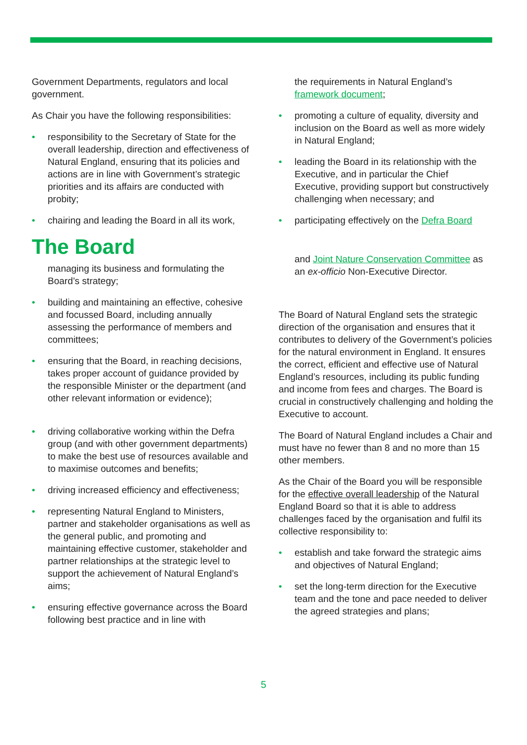Government Departments, regulators and local government.
As Chair you have the following responsibilities:
• responsibility to the Secretary of State for the overall leadership, direction and effectiveness of Natural England, ensuring that its policies and actions are in line with Government’s strategic priorities and its affairs are conducted with probity;
• chairing and leading the Board in all its work,
The Board
managing its business and formulating the Board’s strategy;
• building and maintaining an effective, cohesive and focussed Board, including annually assessing the performance of members and committees;
• ensuring that the Board, in reaching decisions, takes proper account of guidance provided by the responsible Minister or the department (and other relevant information or evidence);
• driving collaborative working within the Defra group (and with other government departments) to make the best use of resources available and to maximise outcomes and benefits;
• driving increased efficiency and effectiveness;
• representing Natural England to Ministers, partner and stakeholder organisations as well as the general public, and promoting and maintaining effective customer, stakeholder and partner relationships at the strategic level to support the achievement of Natural England’s aims;
• ensuring effective governance across the Board following best practice and in line with
the requirements in Natural England’s framework document;
• promoting a culture of equality, diversity and inclusion on the Board as well as more widely in Natural England;
• leading the Board in its relationship with the Executive, and in particular the Chief Executive, providing support but constructively challenging when necessary; and
• participating effectively on the Defra Board
and Joint Nature Conservation Committee as an ex-officio Non-Executive Director.
The Board of Natural England sets the strategic direction of the organisation and ensures that it contributes to delivery of the Government’s policies for the natural environment in England. It ensures the correct, efficient and effective use of Natural England’s resources, including its public funding and income from fees and charges. The Board is crucial in constructively challenging and holding the Executive to account.
The Board of Natural England includes a Chair and must have no fewer than 8 and no more than 15 other members.
As the Chair of the Board you will be responsible for the effective overall leadership of the Natural England Board so that it is able to address challenges faced by the organisation and fulfil its collective responsibility to:
• establish and take forward the strategic aims and objectives of Natural England;
• set the long-term direction for the Executive team and the tone and pace needed to deliver the agreed strategies and plans;
5